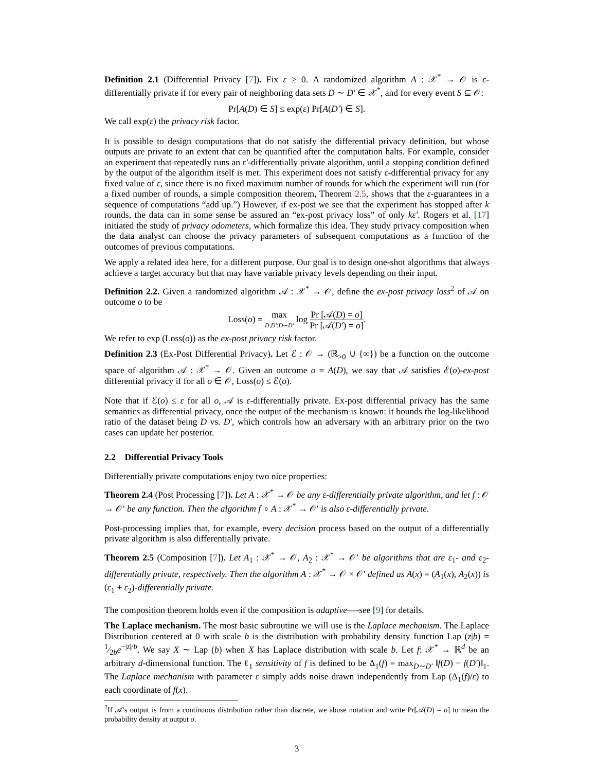Definition 2.1 (Differential Privacy [7]). Fix ε ≥ 0. A randomized algorithm A : 𝒳<sup>*</sup> → 𝒪 is ε-differentially private if for every pair of neighboring data sets D ∼ D′ ∈ 𝒳<sup>*</sup>, and for every event S ⊆ 𝒪:
Pr[A(D) ∈ S] ≤ exp(ε) Pr[A(D′) ∈ S].
We call exp(ε) the privacy risk factor.
It is possible to design computations that do not satisfy the differential privacy definition, but whose outputs are private to an extent that can be quantified after the computation halts. For example, consider an experiment that repeatedly runs an ε′-differentially private algorithm, until a stopping condition defined by the output of the algorithm itself is met. This experiment does not satisfy ε-differential privacy for any fixed value of ε, since there is no fixed maximum number of rounds for which the experiment will run (for a fixed number of rounds, a simple composition theorem, Theorem 2.5, shows that the ε-guarantees in a sequence of computations “add up.”) However, if ex-post we see that the experiment has stopped after k rounds, the data can in some sense be assured an “ex-post privacy loss” of only kε′. Rogers et al. [17] initiated the study of privacy odometers, which formalize this idea. They study privacy composition when the data analyst can choose the privacy parameters of subsequent computations as a function of the outcomes of previous computations.
We apply a related idea here, for a different purpose. Our goal is to design one-shot algorithms that always achieve a target accuracy but that may have variable privacy levels depending on their input.
Definition 2.2. Given a randomized algorithm 𝒜 : 𝒳<sup>*</sup> → 𝒪, define the ex-post privacy loss<sup>2</sup> of 𝒜 on outcome o to be
Loss(o) = max D,D′:D∼D′ log Pr [𝒜(D) = o] Pr [𝒜(D′) = o].
We refer to exp (Loss(o)) as the ex-post privacy risk factor.
Definition 2.3 (Ex-Post Differential Privacy). Let ℰ : 𝒪 → (ℝ<sub>≥0</sub> ∪ {∞}) be a function on the outcome space of algorithm 𝒜 : 𝒳<sup>*</sup> → 𝒪. Given an outcome o = A(D), we say that 𝒜 satisfies ℰ(o)-ex-post differential privacy if for all o ∈ 𝒪, Loss(o) ≤ ℰ(o).
Note that if ℰ(o) ≤ ε for all o, 𝒜 is ε-differentially private. Ex-post differential privacy has the same semantics as differential privacy, once the output of the mechanism is known: it bounds the log-likelihood ratio of the dataset being D vs. D′, which controls how an adversary with an arbitrary prior on the two cases can update her posterior.
2.2 Differential Privacy Tools
Differentially private computations enjoy two nice properties:
Theorem 2.4 (Post Processing [7]). Let A : 𝒳<sup>*</sup> → 𝒪 be any ε-differentially private algorithm, and let f : 𝒪 → 𝒪′ be any function. Then the algorithm f ∘ A : 𝒳<sup>*</sup> → 𝒪′ is also ε-differentially private.
Post-processing implies that, for example, every decision process based on the output of a differentially private algorithm is also differentially private.
Theorem 2.5 (Composition [7]). Let A<sub>1</sub> : 𝒳<sup>*</sup> → 𝒪, A<sub>2</sub> : 𝒳<sup>*</sup> → 𝒪′ be algorithms that are ε<sub>1</sub>- and ε<sub>2</sub>-differentially private, respectively. Then the algorithm A : 𝒳<sup>*</sup> → 𝒪 × 𝒪′ defined as A(x) = (A<sub>1</sub>(x), A<sub>2</sub>(x)) is (ε<sub>1</sub> + ε<sub>2</sub>)-differentially private.
The composition theorem holds even if the composition is adaptive—-see [9] for details.
The Laplace mechanism. The most basic subroutine we will use is the Laplace mechanism. The Laplace Distribution centered at 0 with scale b is the distribution with probability density function Lap (z|b) = 1⁄2be<sup>−|z|/b</sup>. We say X ∼ Lap (b) when X has Laplace distribution with scale b. Let f: 𝒳<sup>*</sup> → ℝ<sup>d</sup> be an arbitrary d-dimensional function. The ℓ<sub>1</sub> sensitivity of f is defined to be Δ<sub>1</sub>(f) = max<sub>D∼D′</sub> ‖f(D) − f(D′)‖<sub>1</sub>. The Laplace mechanism with parameter ε simply adds noise drawn independently from Lap (Δ<sub>1</sub>(f)/ε) to each coordinate of f(x).
<sup>2</sup> If 𝒜’s output is from a continuous distribution rather than discrete, we abuse notation and write Pr[𝒜(D) = o] to mean the probability density at output o.
3